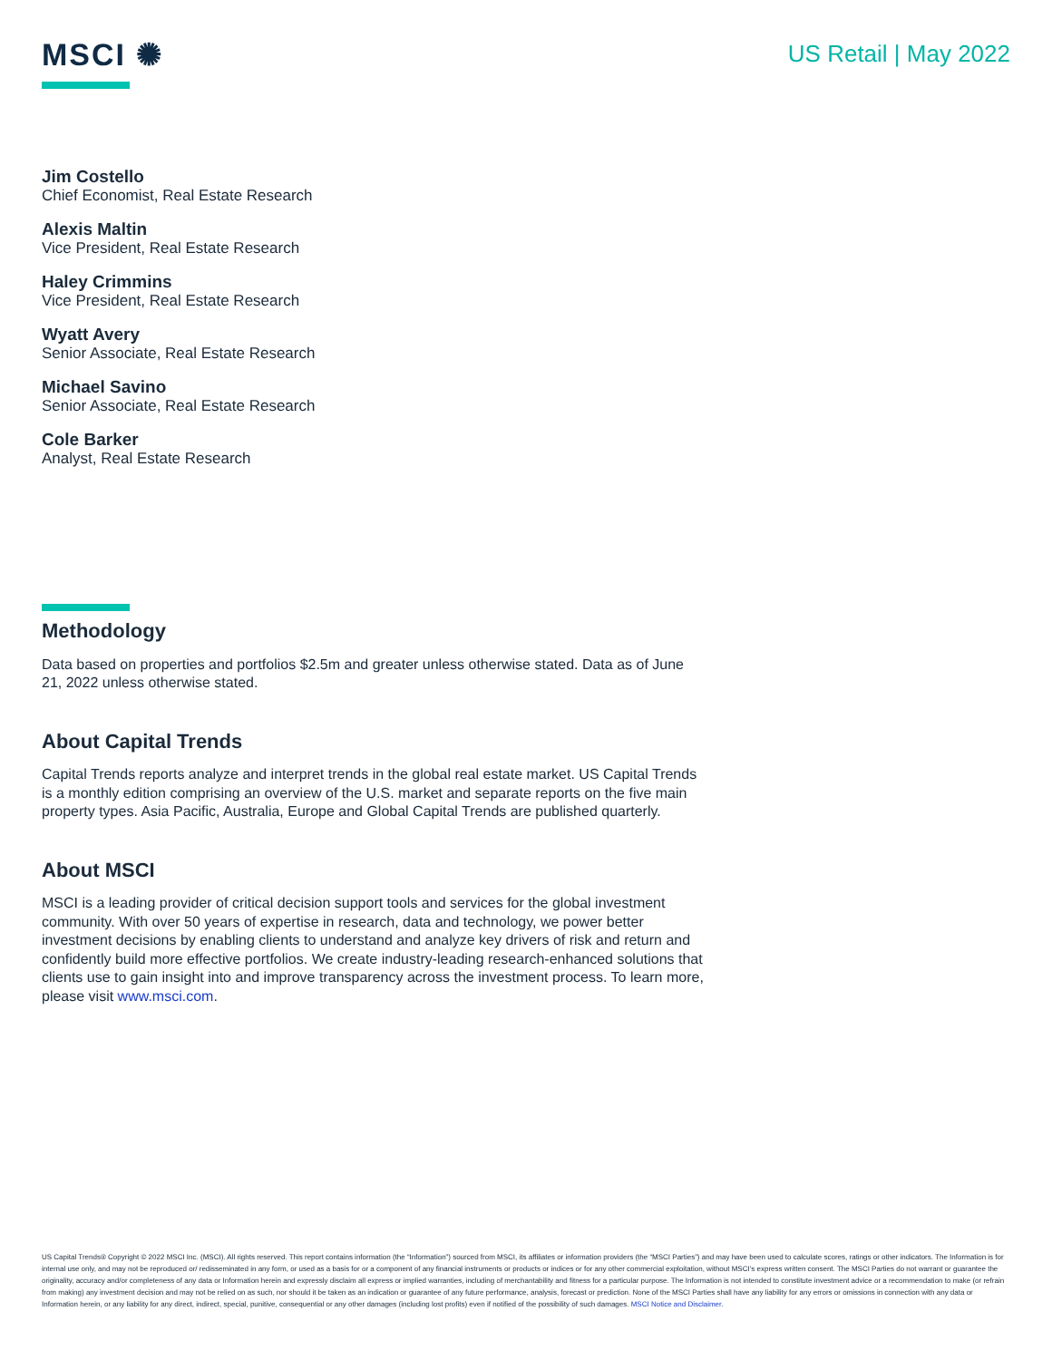MSCI ✺
US Retail | May 2022
Jim Costello
Chief Economist, Real Estate Research
Alexis Maltin
Vice President, Real Estate Research
Haley Crimmins
Vice President, Real Estate Research
Wyatt Avery
Senior Associate, Real Estate Research
Michael Savino
Senior Associate, Real Estate Research
Cole Barker
Analyst, Real Estate Research
Methodology
Data based on properties and portfolios $2.5m and greater unless otherwise stated. Data as of June 21, 2022 unless otherwise stated.
About Capital Trends
Capital Trends reports analyze and interpret trends in the global real estate market. US Capital Trends is a monthly edition comprising an overview of the U.S. market and separate reports on the five main property types. Asia Pacific, Australia, Europe and Global Capital Trends are published quarterly.
About MSCI
MSCI is a leading provider of critical decision support tools and services for the global investment community. With over 50 years of expertise in research, data and technology, we power better investment decisions by enabling clients to understand and analyze key drivers of risk and return and confidently build more effective portfolios. We create industry-leading research-enhanced solutions that clients use to gain insight into and improve transparency across the investment process. To learn more, please visit www.msci.com.
US Capital Trends® Copyright © 2022 MSCI Inc. (MSCI). All rights reserved. This report contains information (the “Information”) sourced from MSCI, its affiliates or information providers (the “MSCI Parties”) and may have been used to calculate scores, ratings or other indicators. The Information is for internal use only, and may not be reproduced or/ redisseminated in any form, or used as a basis for or a component of any financial instruments or products or indices or for any other commercial exploitation, without MSCI’s express written consent. The MSCI Parties do not warrant or guarantee the originality, accuracy and/or completeness of any data or Information herein and expressly disclaim all express or implied warranties, including of merchantability and fitness for a particular purpose. The Information is not intended to constitute investment advice or a recommendation to make (or refrain from making) any investment decision and may not be relied on as such, nor should it be taken as an indication or guarantee of any future performance, analysis, forecast or prediction. None of the MSCI Parties shall have any liability for any errors or omissions in connection with any data or Information herein, or any liability for any direct, indirect, special, punitive, consequential or any other damages (including lost profits) even if notified of the possibility of such damages. MSCI Notice and Disclaimer.